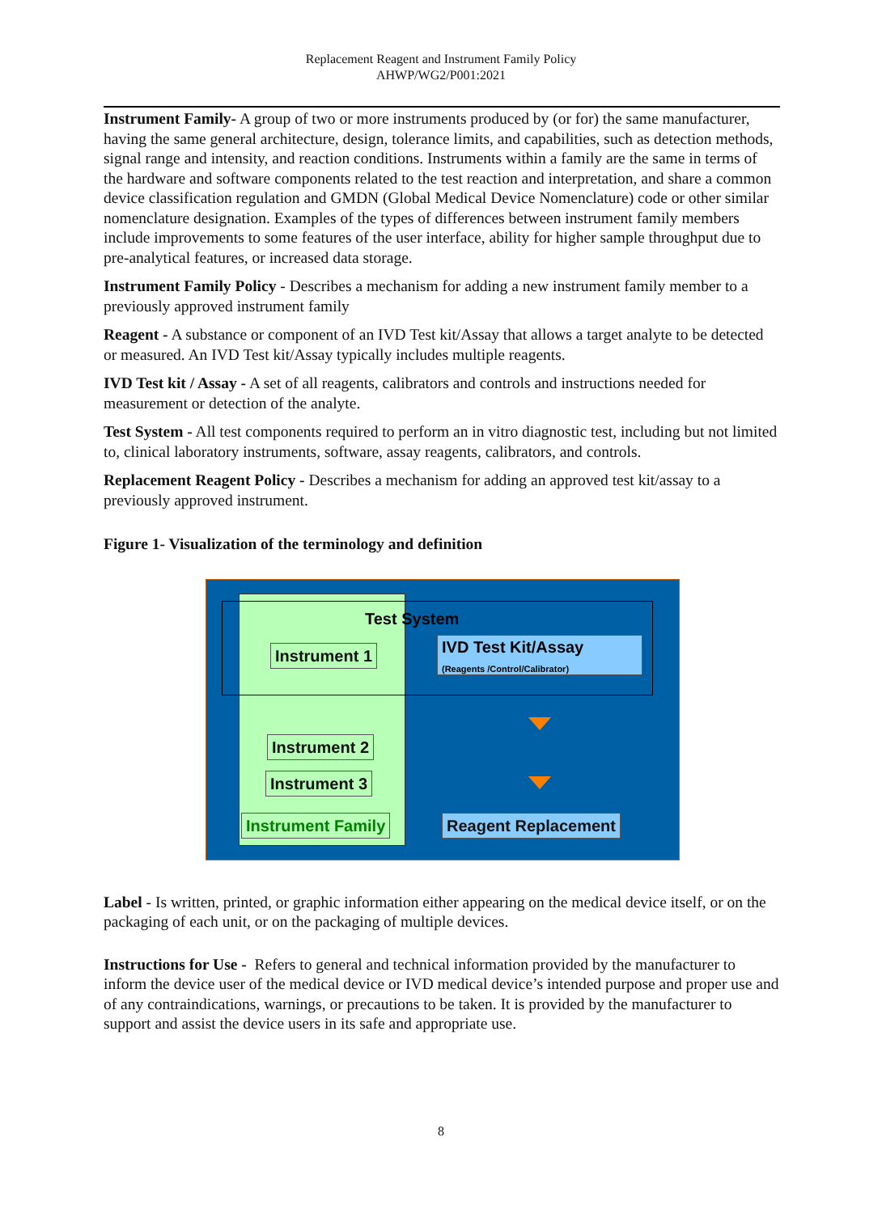Replacement Reagent and Instrument Family Policy
AHWP/WG2/P001:2021
Instrument Family- A group of two or more instruments produced by (or for) the same manufacturer, having the same general architecture, design, tolerance limits, and capabilities, such as detection methods, signal range and intensity, and reaction conditions. Instruments within a family are the same in terms of the hardware and software components related to the test reaction and interpretation, and share a common device classification regulation and GMDN (Global Medical Device Nomenclature) code or other similar nomenclature designation. Examples of the types of differences between instrument family members include improvements to some features of the user interface, ability for higher sample throughput due to pre-analytical features, or increased data storage.
Instrument Family Policy - Describes a mechanism for adding a new instrument family member to a previously approved instrument family
Reagent - A substance or component of an IVD Test kit/Assay that allows a target analyte to be detected or measured. An IVD Test kit/Assay typically includes multiple reagents.
IVD Test kit / Assay - A set of all reagents, calibrators and controls and instructions needed for measurement or detection of the analyte.
Test System - All test components required to perform an in vitro diagnostic test, including but not limited to, clinical laboratory instruments, software, assay reagents, calibrators, and controls.
Replacement Reagent Policy - Describes a mechanism for adding an approved test kit/assay to a previously approved instrument.
Figure 1- Visualization of the terminology and definition
Test System
Instrument 1
IVD Test Kit/Assay
(Reagents /Control/Calibrator)
Instrument 2
Instrument 3
Instrument Family Reagent Replacement
Label - Is written, printed, or graphic information either appearing on the medical device itself, or on the packaging of each unit, or on the packaging of multiple devices.
Instructions for Use - Refers to general and technical information provided by the manufacturer to inform the device user of the medical device or IVD medical device’s intended purpose and proper use and of any contraindications, warnings, or precautions to be taken. It is provided by the manufacturer to support and assist the device users in its safe and appropriate use.
8